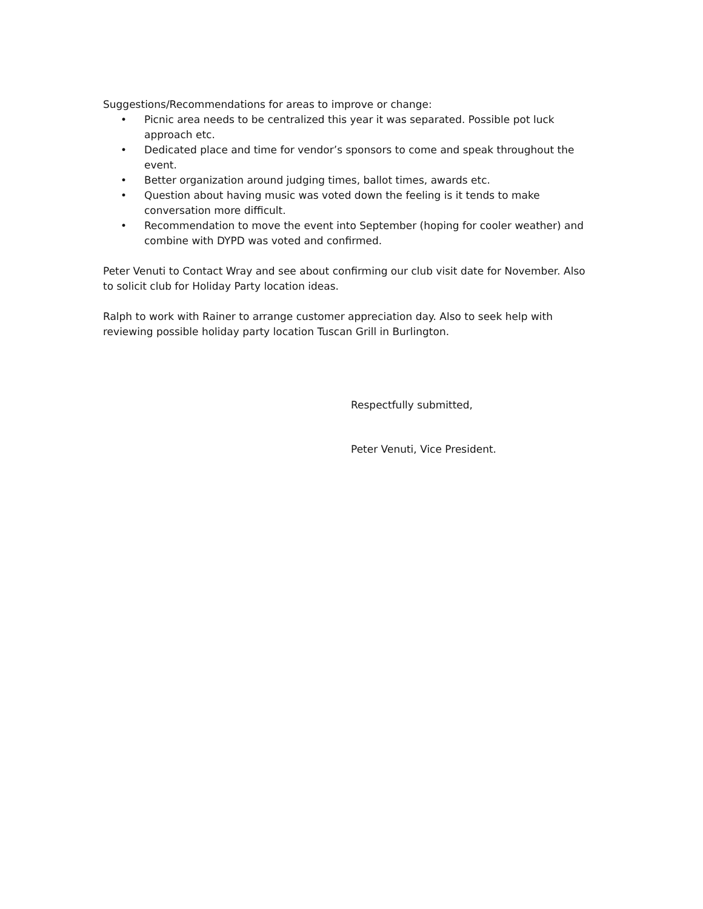Suggestions/Recommendations for areas to improve or change:
• Picnic area needs to be centralized this year it was separated. Possible pot luck approach etc.
• Dedicated place and time for vendor’s sponsors to come and speak throughout the event.
• Better organization around judging times, ballot times, awards etc.
• Question about having music was voted down the feeling is it tends to make conversation more difficult.
• Recommendation to move the event into September (hoping for cooler weather) and combine with DYPD was voted and confirmed.
Peter Venuti to Contact Wray and see about confirming our club visit date for November. Also to solicit club for Holiday Party location ideas.
Ralph to work with Rainer to arrange customer appreciation day. Also to seek help with reviewing possible holiday party location Tuscan Grill in Burlington.
Respectfully submitted,
Peter Venuti, Vice President.